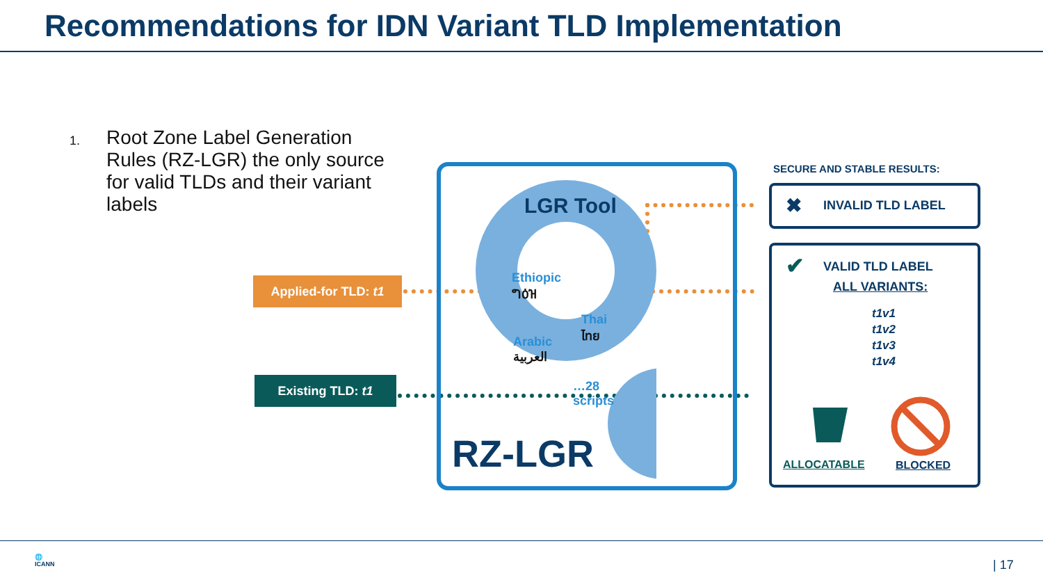Recommendations for IDN Variant TLD Implementation
1. Root Zone Label Generation Rules (RZ-LGR) the only source for valid TLDs and their variant labels
Applied-for TLD: t1
Existing TLD: t1
LGR Tool
Ethiopic
ግዕዝ
Thai
ไทย
Arabic
العربية
…28
scripts
RZ-LGR
SECURE AND STABLE RESULTS:
✖ INVALID TLD LABEL
✔ VALID TLD LABEL
ALL VARIANTS:
t1v1
t1v2
t1v3
t1v4
ALLOCATABLE BLOCKED
🌐
ICANN
| 17